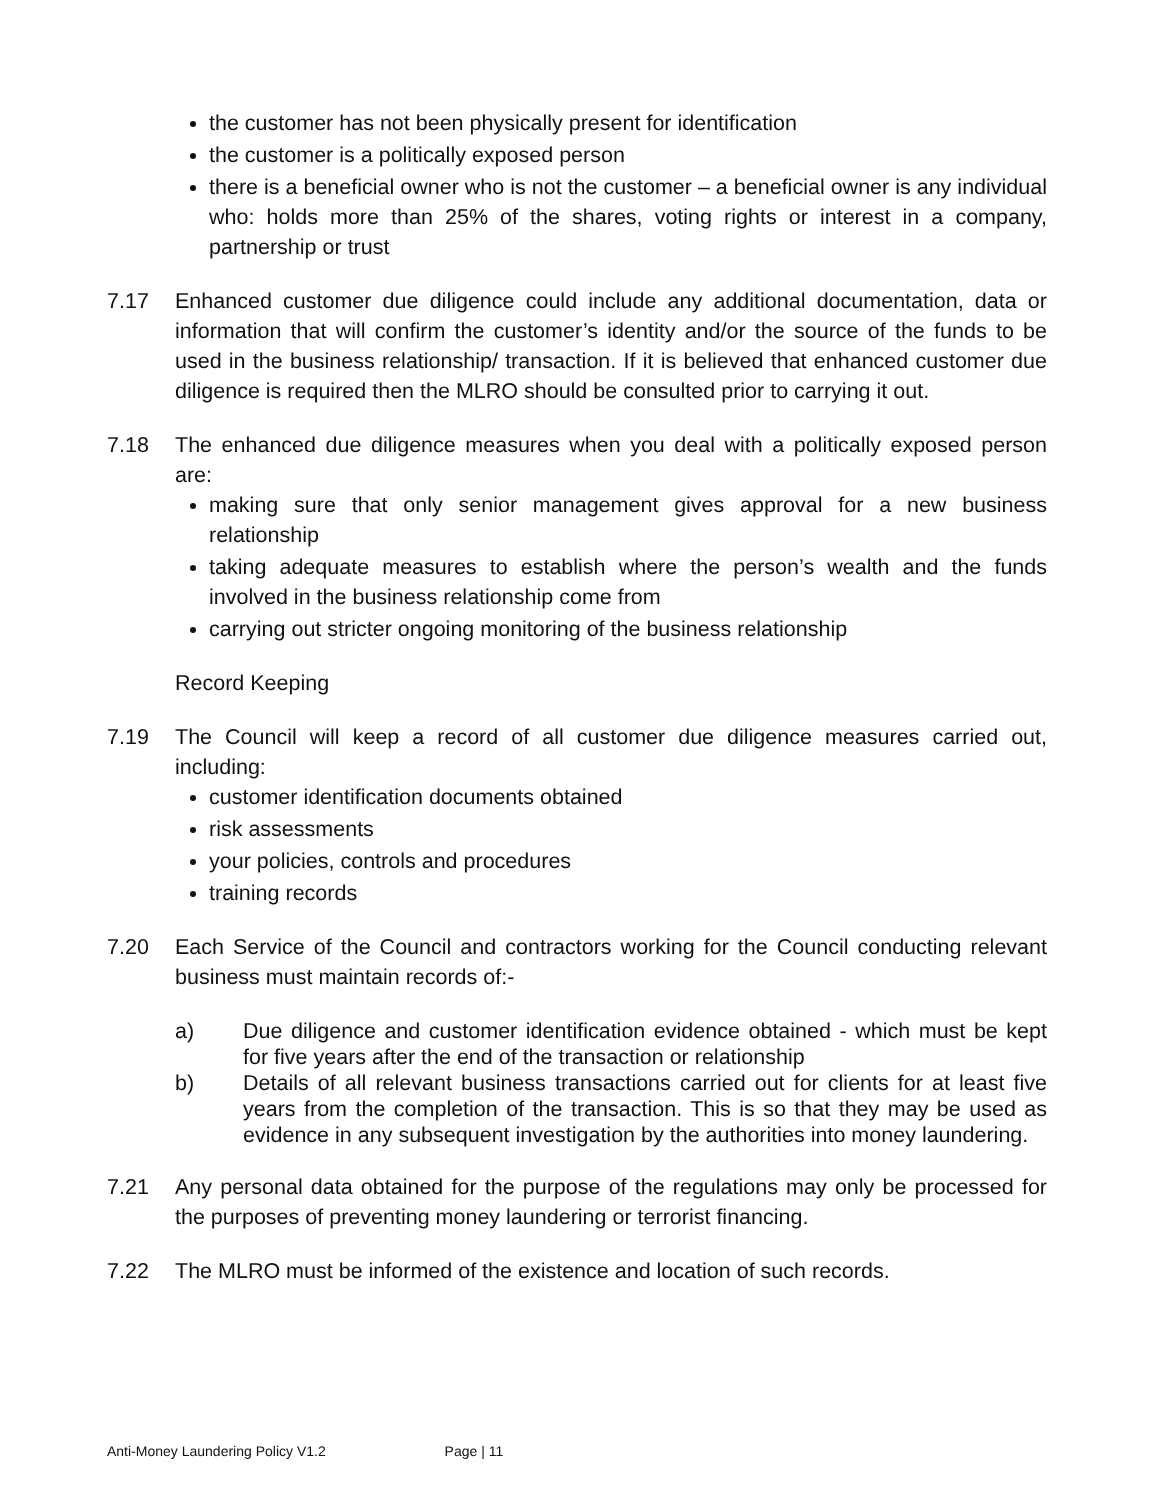the customer has not been physically present for identification
the customer is a politically exposed person
there is a beneficial owner who is not the customer – a beneficial owner is any individual who: holds more than 25% of the shares, voting rights or interest in a company, partnership or trust
7.17 Enhanced customer due diligence could include any additional documentation, data or information that will confirm the customer’s identity and/or the source of the funds to be used in the business relationship/ transaction. If it is believed that enhanced customer due diligence is required then the MLRO should be consulted prior to carrying it out.
7.18 The enhanced due diligence measures when you deal with a politically exposed person are:
making sure that only senior management gives approval for a new business relationship
taking adequate measures to establish where the person’s wealth and the funds involved in the business relationship come from
carrying out stricter ongoing monitoring of the business relationship
Record Keeping
7.19 The Council will keep a record of all customer due diligence measures carried out, including:
customer identification documents obtained
risk assessments
your policies, controls and procedures
training records
7.20 Each Service of the Council and contractors working for the Council conducting relevant business must maintain records of:-
a) Due diligence and customer identification evidence obtained - which must be kept for five years after the end of the transaction or relationship
b) Details of all relevant business transactions carried out for clients for at least five years from the completion of the transaction. This is so that they may be used as evidence in any subsequent investigation by the authorities into money laundering.
7.21 Any personal data obtained for the purpose of the regulations may only be processed for the purposes of preventing money laundering or terrorist financing.
7.22 The MLRO must be informed of the existence and location of such records.
Anti-Money Laundering Policy V1.2 Page | 11